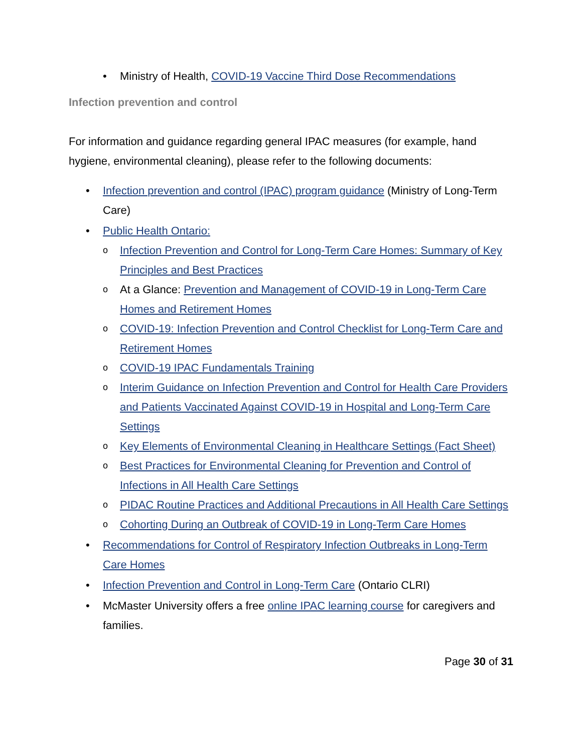• Ministry of Health, COVID-19 Vaccine Third Dose Recommendations
Infection prevention and control
For information and guidance regarding general IPAC measures (for example, hand hygiene, environmental cleaning), please refer to the following documents:
• Infection prevention and control (IPAC) program guidance (Ministry of Long-Term Care)
• Public Health Ontario:
o Infection Prevention and Control for Long-Term Care Homes: Summary of Key Principles and Best Practices
o At a Glance: Prevention and Management of COVID-19 in Long-Term Care Homes and Retirement Homes
o COVID-19: Infection Prevention and Control Checklist for Long-Term Care and Retirement Homes
o COVID-19 IPAC Fundamentals Training
o Interim Guidance on Infection Prevention and Control for Health Care Providers and Patients Vaccinated Against COVID-19 in Hospital and Long-Term Care Settings
o Key Elements of Environmental Cleaning in Healthcare Settings (Fact Sheet)
o Best Practices for Environmental Cleaning for Prevention and Control of Infections in All Health Care Settings
o PIDAC Routine Practices and Additional Precautions in All Health Care Settings
o Cohorting During an Outbreak of COVID-19 in Long-Term Care Homes
• Recommendations for Control of Respiratory Infection Outbreaks in Long-Term Care Homes
• Infection Prevention and Control in Long-Term Care (Ontario CLRI)
• McMaster University offers a free online IPAC learning course for caregivers and families.
Page 30 of 31